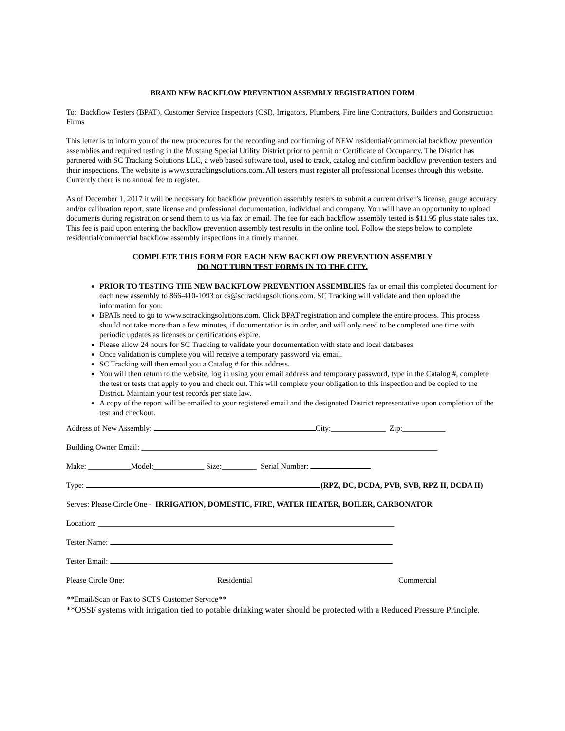BRAND NEW BACKFLOW PREVENTION ASSEMBLY REGISTRATION FORM
To: Backflow Testers (BPAT), Customer Service Inspectors (CSI), Irrigators, Plumbers, Fire line Contractors, Builders and Construction Firms
This letter is to inform you of the new procedures for the recording and confirming of NEW residential/commercial backflow prevention assemblies and required testing in the Mustang Special Utility District prior to permit or Certificate of Occupancy. The District has partnered with SC Tracking Solutions LLC, a web based software tool, used to track, catalog and confirm backflow prevention testers and their inspections. The website is www.sctrackingsolutions.com. All testers must register all professional licenses through this website. Currently there is no annual fee to register.
As of December 1, 2017 it will be necessary for backflow prevention assembly testers to submit a current driver’s license, gauge accuracy and/or calibration report, state license and professional documentation, individual and company. You will have an opportunity to upload documents during registration or send them to us via fax or email. The fee for each backflow assembly tested is $11.95 plus state sales tax. This fee is paid upon entering the backflow prevention assembly test results in the online tool. Follow the steps below to complete residential/commercial backflow assembly inspections in a timely manner.
COMPLETE THIS FORM FOR EACH NEW BACKFLOW PREVENTION ASSEMBLY
DO NOT TURN TEST FORMS IN TO THE CITY.
PRIOR TO TESTING THE NEW BACKFLOW PREVENTION ASSEMBLIES fax or email this completed document for each new assembly to 866-410-1093 or cs@sctrackingsolutions.com. SC Tracking will validate and then upload the information for you.
BPATs need to go to www.sctrackingsolutions.com. Click BPAT registration and complete the entire process. This process should not take more than a few minutes, if documentation is in order, and will only need to be completed one time with periodic updates as licenses or certifications expire.
Please allow 24 hours for SC Tracking to validate your documentation with state and local databases.
Once validation is complete you will receive a temporary password via email.
SC Tracking will then email you a Catalog # for this address.
You will then return to the website, log in using your email address and temporary password, type in the Catalog #, complete the test or tests that apply to you and check out. This will complete your obligation to this inspection and be copied to the District. Maintain your test records per state law.
A copy of the report will be emailed to your registered email and the designated District representative upon completion of the test and checkout.
Address of New Assembly: City:______________ Zip:___________
Building Owner Email: ____________________________________________________________________________
Make: ___________Model:_____________ Size:_________ Serial Number:
Type: (RPZ, DC, DCDA, PVB, SVB, RPZ II, DCDA II)
Serves: Please Circle One - IRRIGATION, DOMESTIC, FIRE, WATER HEATER, BOILER, CARBONATOR
Location: ____________________________________________________________________________
Tester Name:
Tester Email:
Please Circle One: Residential Commercial
**Email/Scan or Fax to SCTS Customer Service**
**OSSF systems with irrigation tied to potable drinking water should be protected with a Reduced Pressure Principle.